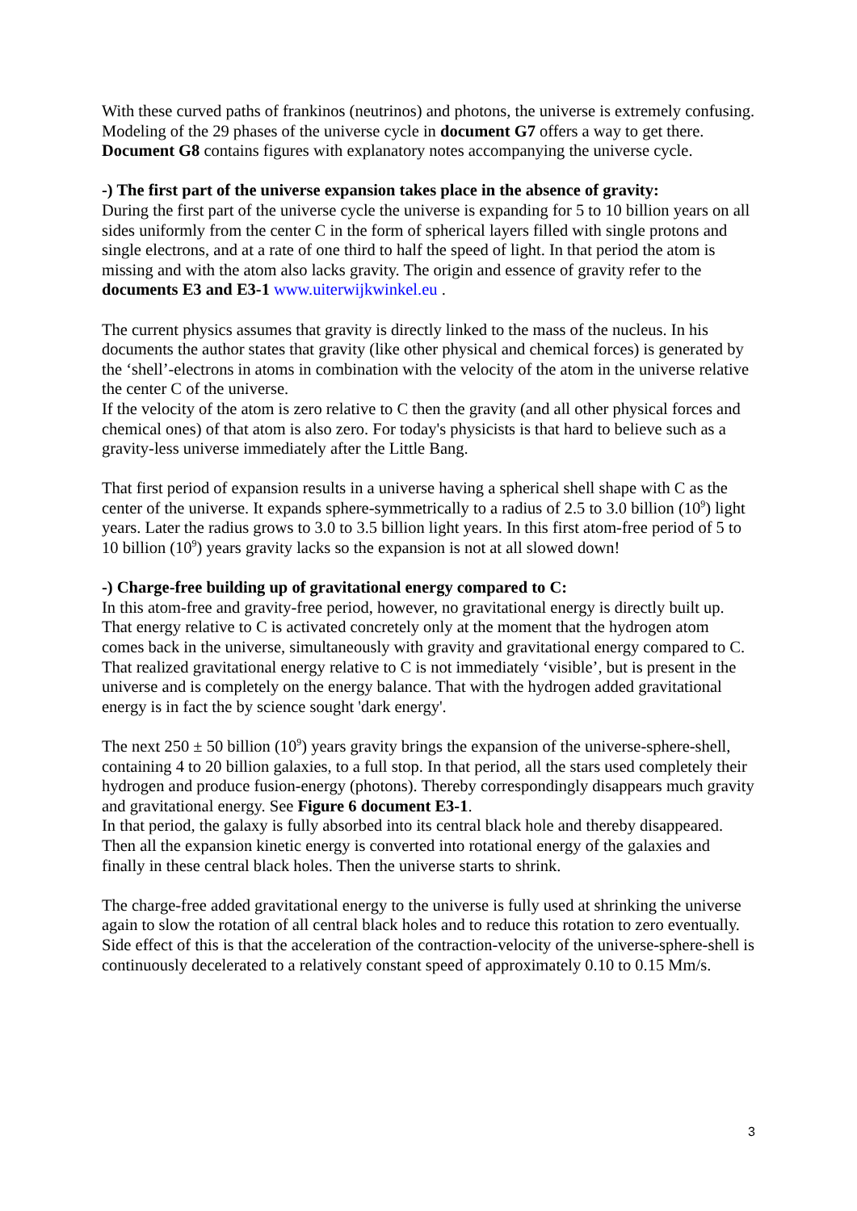With these curved paths of frankinos (neutrinos) and photons, the universe is extremely confusing. Modeling of the 29 phases of the universe cycle in document G7 offers a way to get there. Document G8 contains figures with explanatory notes accompanying the universe cycle.
-) The first part of the universe expansion takes place in the absence of gravity:
During the first part of the universe cycle the universe is expanding for 5 to 10 billion years on all sides uniformly from the center C in the form of spherical layers filled with single protons and single electrons, and at a rate of one third to half the speed of light. In that period the atom is missing and with the atom also lacks gravity. The origin and essence of gravity refer to the documents E3 and E3-1 www.uiterwijkwinkel.eu .
The current physics assumes that gravity is directly linked to the mass of the nucleus. In his documents the author states that gravity (like other physical and chemical forces) is generated by the ‘shell’-electrons in atoms in combination with the velocity of the atom in the universe relative the center C of the universe.
If the velocity of the atom is zero relative to C then the gravity (and all other physical forces and chemical ones) of that atom is also zero. For today's physicists is that hard to believe such as a gravity-less universe immediately after the Little Bang.
That first period of expansion results in a universe having a spherical shell shape with C as the center of the universe. It expands sphere-symmetrically to a radius of 2.5 to 3.0 billion (10<sup>9</sup>) light years. Later the radius grows to 3.0 to 3.5 billion light years. In this first atom-free period of 5 to 10 billion (10<sup>9</sup>) years gravity lacks so the expansion is not at all slowed down!
-) Charge-free building up of gravitational energy compared to C:
In this atom-free and gravity-free period, however, no gravitational energy is directly built up. That energy relative to C is activated concretely only at the moment that the hydrogen atom comes back in the universe, simultaneously with gravity and gravitational energy compared to C. That realized gravitational energy relative to C is not immediately ‘visible’, but is present in the universe and is completely on the energy balance. That with the hydrogen added gravitational energy is in fact the by science sought 'dark energy'.
The next 250 ± 50 billion (10<sup>9</sup>) years gravity brings the expansion of the universe-sphere-shell, containing 4 to 20 billion galaxies, to a full stop. In that period, all the stars used completely their hydrogen and produce fusion-energy (photons). Thereby correspondingly disappears much gravity and gravitational energy. See Figure 6 document E3-1.
In that period, the galaxy is fully absorbed into its central black hole and thereby disappeared. Then all the expansion kinetic energy is converted into rotational energy of the galaxies and finally in these central black holes. Then the universe starts to shrink.
The charge-free added gravitational energy to the universe is fully used at shrinking the universe again to slow the rotation of all central black holes and to reduce this rotation to zero eventually. Side effect of this is that the acceleration of the contraction-velocity of the universe-sphere-shell is continuously decelerated to a relatively constant speed of approximately 0.10 to 0.15 Mm/s.
3